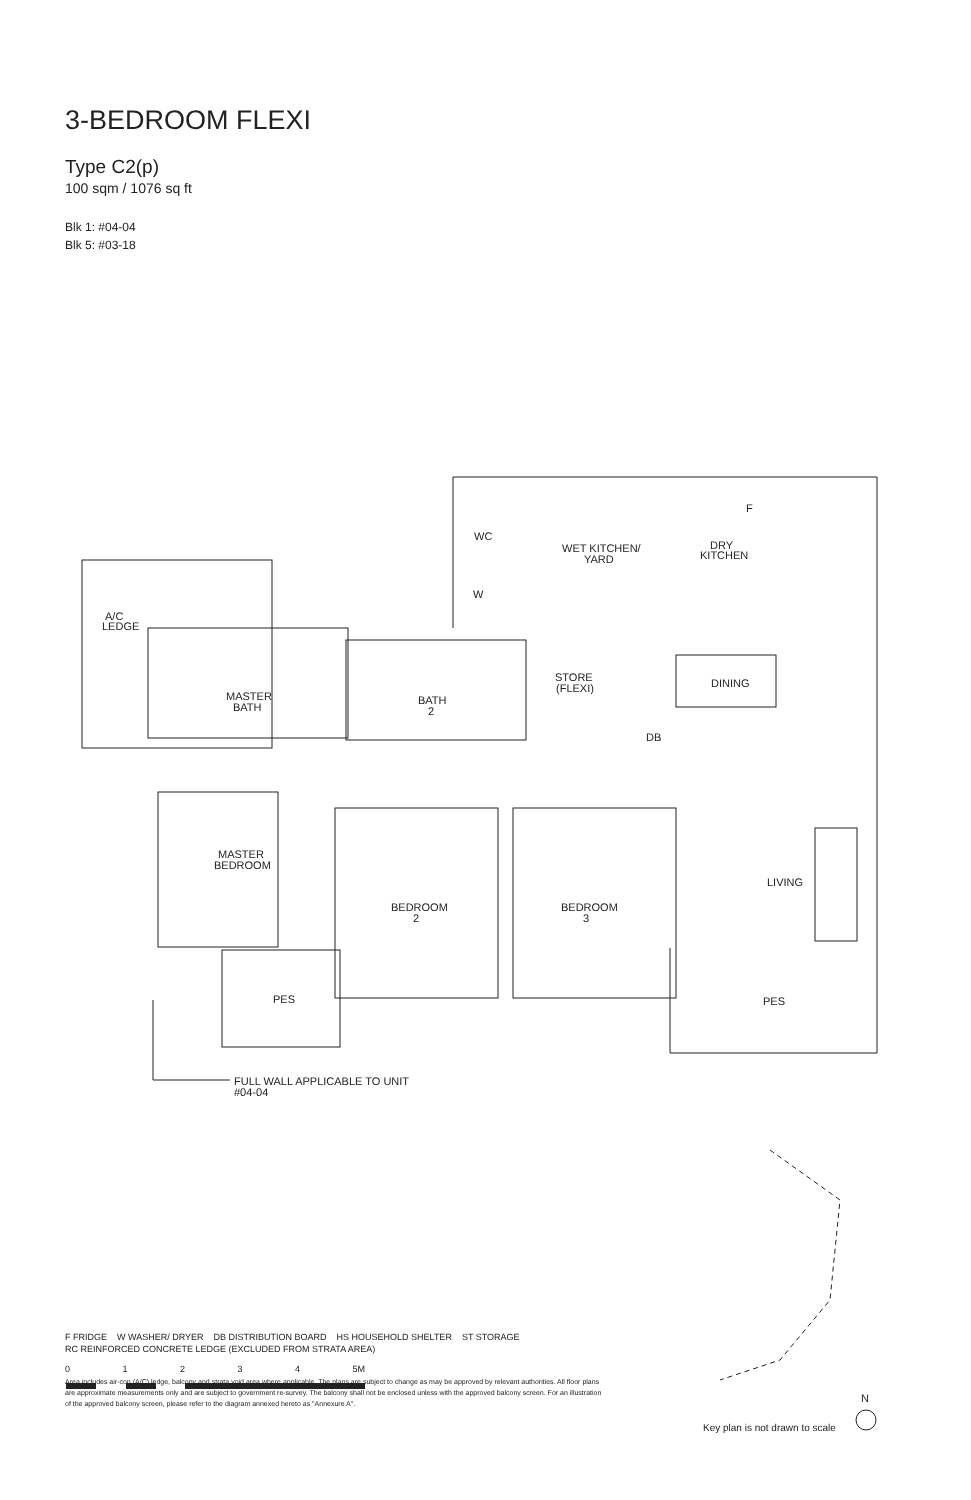3-BEDROOM FLEXI
Type C2(p)
100 sqm / 1076 sq ft
Blk 1: #04-04
Blk 5: #03-18
A/C
LEDGE
WC
W
WET KITCHEN/
YARD
DRY
KITCHEN
F
MASTER
BATH
BATH
2
STORE
(FLEXI)
DINING
DB
MASTER
BEDROOM
BEDROOM
2
BEDROOM
3
LIVING
PES
PES
FULL WALL APPLICABLE TO UNIT
#04-04
N
F FRIDGE W WASHER/ DRYER DB DISTRIBUTION BOARD HS HOUSEHOLD SHELTER ST STORAGE
RC REINFORCED CONCRETE LEDGE (EXCLUDED FROM STRATA AREA)
0 1 2 3 4 5M
Area includes air-con (A/C) ledge, balcony and strata void area where applicable. The plans are subject to change as may be approved by relevant authorities. All floor plans are approximate measurements only and are subject to government re-survey. The balcony shall not be enclosed unless with the approved balcony screen. For an illustration of the approved balcony screen, please refer to the diagram annexed hereto as "Annexure A".
Key plan is not drawn to scale